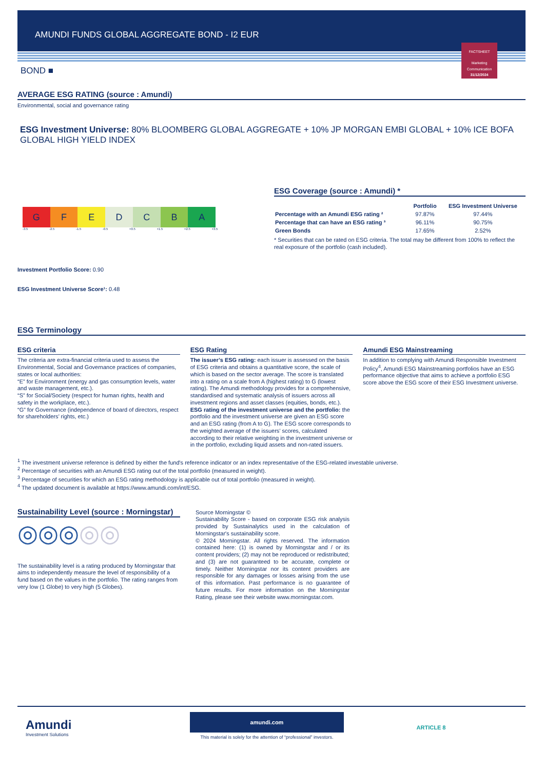AMUNDI FUNDS GLOBAL AGGREGATE BOND - I2 EUR
FACTSHEET
Marketing
Communication
31/12/2024
BOND ■
AVERAGE ESG RATING (source : Amundi)
Environmental, social and governance rating
ESG Investment Universe: 80% BLOOMBERG GLOBAL AGGREGATE + 10% JP MORGAN EMBI GLOBAL + 10% ICE BOFA GLOBAL HIGH YIELD INDEX
G F E D C B A
-3.5 -2.5 -1.5 -0.5 +0.5 +1.5 +2.5 +3.5
Investment Portfolio Score: 0.90
ESG Investment Universe Score¹: 0.48
ESG Coverage (source : Amundi) *
| | Portfolio | ESG Investment Universe |
| --- | --- | --- |
| Percentage with an Amundi ESG rating ² | 97.87% | 97.44% |
| Percentage that can have an ESG rating ³ | 96.11% | 90.75% |
| Green Bonds | 17.65% | 2.52% |
* Securities that can be rated on ESG criteria. The total may be different from 100% to reflect the real exposure of the portfolio (cash included).
ESG Terminology
ESG criteria
The criteria are extra-financial criteria used to assess the Environmental, Social and Governance practices of companies, states or local authorities:
“E” for Environment (energy and gas consumption levels, water and waste management, etc.).
“S” for Social/Society (respect for human rights, health and safety in the workplace, etc.).
“G” for Governance (independence of board of directors, respect for shareholders’ rights, etc.)
ESG Rating
The issuer’s ESG rating: each issuer is assessed on the basis of ESG criteria and obtains a quantitative score, the scale of which is based on the sector average. The score is translated into a rating on a scale from A (highest rating) to G (lowest rating). The Amundi methodology provides for a comprehensive, standardised and systematic analysis of issuers across all investment regions and asset classes (equities, bonds, etc.).
ESG rating of the investment universe and the portfolio: the portfolio and the investment universe are given an ESG score and an ESG rating (from A to G). The ESG score corresponds to the weighted average of the issuers’ scores, calculated according to their relative weighting in the investment universe or in the portfolio, excluding liquid assets and non-rated issuers.
Amundi ESG Mainstreaming
In addition to complying with Amundi Responsible Investment Policy<sup>4</sup>, Amundi ESG Mainstreaming portfolios have an ESG performance objective that aims to achieve a portfolio ESG score above the ESG score of their ESG Investment universe.
<sup>1</sup> The investment universe reference is defined by either the fund's reference indicator or an index representative of the ESG-related investable universe.
<sup>2</sup> Percentage of securities with an Amundi ESG rating out of the total portfolio (measured in weight).
<sup>3</sup> Percentage of securities for which an ESG rating methodology is applicable out of total portfolio (measured in weight).
<sup>4</sup> The updated document is available at https://www.amundi.com/int/ESG.
Sustainability Level (source : Morningstar)
◎◎◎◎◎
The sustainability level is a rating produced by Morningstar that aims to independently measure the level of responsibility of a fund based on the values in the portfolio. The rating ranges from very low (1 Globe) to very high (5 Globes).
Source Morningstar ©
Sustainability Score - based on corporate ESG risk analysis provided by Sustainalytics used in the calculation of Morningstar's sustainability score.
© 2024 Morningstar. All rights reserved. The information contained here: (1) is owned by Morningstar and / or its content providers; (2) may not be reproduced or redistributed; and (3) are not guaranteed to be accurate, complete or timely. Neither Morningstar nor its content providers are responsible for any damages or losses arising from the use of this information. Past performance is no guarantee of future results. For more information on the Morningstar Rating, please see their website www.morningstar.com.
Amundi
Investment Solutions
amundi.com
This material is solely for the attention of “professional” investors.
ARTICLE 8